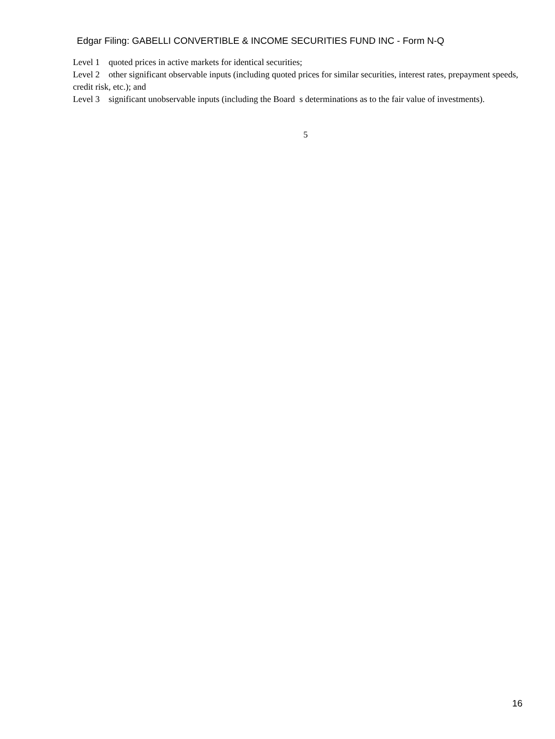Edgar Filing: GABELLI CONVERTIBLE & INCOME SECURITIES FUND INC - Form N-Q
Level 1 quoted prices in active markets for identical securities;
Level 2 other significant observable inputs (including quoted prices for similar securities, interest rates, prepayment speeds, credit risk, etc.); and
Level 3 significant unobservable inputs (including the Board s determinations as to the fair value of investments).
5
16